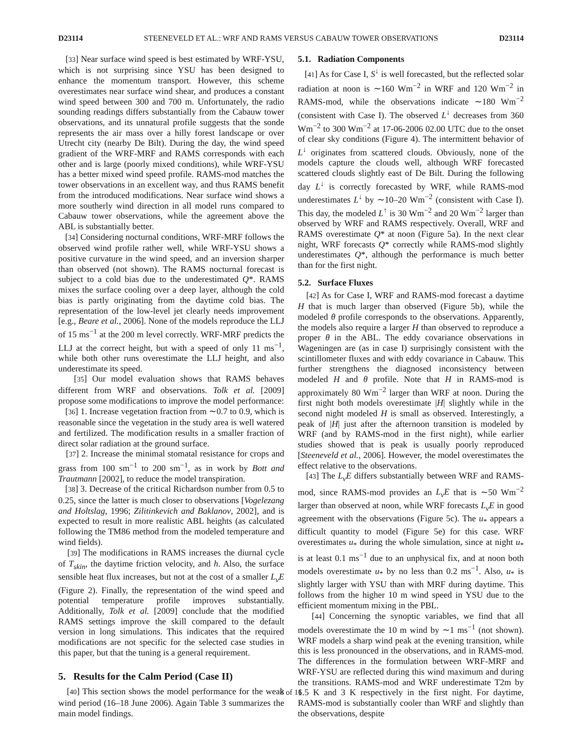D23114 STEENEVELD ET AL.: WRF AND RAMS VERSUS CABAUW TOWER OBSERVATIONS D23114
[33] Near surface wind speed is best estimated by WRF-YSU, which is not surprising since YSU has been designed to enhance the momentum transport. However, this scheme overestimates near surface wind shear, and produces a constant wind speed between 300 and 700 m. Unfortunately, the radio sounding readings differs substantially from the Cabauw tower observations, and its unnatural profile suggests that the sonde represents the air mass over a hilly forest landscape or over Utrecht city (nearby De Bilt). During the day, the wind speed gradient of the WRF-MRF and RAMS corresponds with each other and is large (poorly mixed conditions), while WRF-YSU has a better mixed wind speed profile. RAMS-mod matches the tower observations in an excellent way, and thus RAMS benefit from the introduced modifications. Near surface wind shows a more southerly wind direction in all model runs compared to Cabauw tower observations, while the agreement above the ABL is substantially better.
[34] Considering nocturnal conditions, WRF-MRF follows the observed wind profile rather well, while WRF-YSU shows a positive curvature in the wind speed, and an inversion sharper than observed (not shown). The RAMS nocturnal forecast is subject to a cold bias due to the underestimated Q*. RAMS mixes the surface cooling over a deep layer, although the cold bias is partly originating from the daytime cold bias. The representation of the low-level jet clearly needs improvement [e.g., Beare et al., 2006]. None of the models reproduce the LLJ of 15 ms<sup>−1</sup> at the 200 m level correctly. WRF-MRF predicts the LLJ at the correct height, but with a speed of only 11 ms<sup>−1</sup>, while both other runs overestimate the LLJ height, and also underestimate its speed.
[35] Our model evaluation shows that RAMS behaves different from WRF and observations. Tolk et al. [2009] propose some modifications to improve the model performance:
[36] 1. Increase vegetation fraction from ∼0.7 to 0.9, which is reasonable since the vegetation in the study area is well watered and fertilized. The modification results in a smaller fraction of direct solar radiation at the ground surface.
[37] 2. Increase the minimal stomatal resistance for crops and grass from 100 sm<sup>−1</sup> to 200 sm<sup>−1</sup>, as in work by Bott and Trautmann [2002], to reduce the model transpiration.
[38] 3. Decrease of the critical Richardson number from 0.5 to 0.25, since the latter is much closer to observations [Vogelezang and Holtslag, 1996; Zilitinkevich and Baklanov, 2002], and is expected to result in more realistic ABL heights (as calculated following the TM86 method from the modeled temperature and wind fields).
[39] The modifications in RAMS increases the diurnal cycle of T<sub>skin</sub>, the daytime friction velocity, and h. Also, the surface sensible heat flux increases, but not at the cost of a smaller L<sub>v</sub>E (Figure 2). Finally, the representation of the wind speed and potential temperature profile improves substantially. Additionally, Tolk et al. [2009] conclude that the modified RAMS settings improve the skill compared to the default version in long simulations. This indicates that the required modifications are not specific for the selected case studies in this paper, but that the tuning is a general requirement.
5. Results for the Calm Period (Case II)
[40] This section shows the model performance for the weak wind period (16–18 June 2006). Again Table 3 summarizes the main model findings.
5.1. Radiation Components
[41] As for Case I, S<sup>↓</sup> is well forecasted, but the reflected solar radiation at noon is ∼160 Wm<sup>−2</sup> in WRF and 120 Wm<sup>−2</sup> in RAMS-mod, while the observations indicate ∼180 Wm<sup>−2</sup> (consistent with Case I). The observed L<sup>↓</sup> decreases from 360 Wm<sup>−2</sup> to 300 Wm<sup>−2</sup> at 17-06-2006 02.00 UTC due to the onset of clear sky conditions (Figure 4). The intermittent behavior of L<sup>↓</sup> originates from scattered clouds. Obviously, none of the models capture the clouds well, although WRF forecasted scattered clouds slightly east of De Bilt. During the following day L<sup>↓</sup> is correctly forecasted by WRF, while RAMS-mod underestimates L<sup>↓</sup> by ∼10–20 Wm<sup>−2</sup> (consistent with Case I). This day, the modeled L<sup>↑</sup> is 30 Wm<sup>−2</sup> and 20 Wm<sup>−2</sup> larger than observed by WRF and RAMS respectively. Overall, WRF and RAMS overestimate Q* at noon (Figure 5a). In the next clear night, WRF forecasts Q* correctly while RAMS-mod slightly underestimates Q*, although the performance is much better than for the first night.
5.2. Surface Fluxes
[42] As for Case I, WRF and RAMS-mod forecast a daytime H that is much larger than observed (Figure 5b), while the modeled θ profile corresponds to the observations. Apparently, the models also require a larger H than observed to reproduce a proper θ in the ABL. The eddy covariance observations in Wageningen are (as in case I) surprisingly consistent with the scintillometer fluxes and with eddy covariance in Cabauw. This further strengthens the diagnosed inconsistency between modeled H and θ profile. Note that H in RAMS-mod is approximately 80 Wm<sup>−2</sup> larger than WRF at noon. During the first night both models overestimate |H| slightly while in the second night modeled H is small as observed. Interestingly, a peak of |H| just after the afternoon transition is modeled by WRF (and by RAMS-mod in the first night), while earlier studies showed that is peak is usually poorly reproduced [Steeneveld et al., 2006]. However, the model overestimates the effect relative to the observations.
[43] The L<sub>v</sub>E differs substantially between WRF and RAMS-mod, since RAMS-mod provides an L<sub>v</sub>E that is ∼50 Wm<sup>−2</sup> larger than observed at noon, while WRF forecasts L<sub>v</sub>E in good agreement with the observations (Figure 5c). The u<sub>*</sub> appears a difficult quantity to model (Figure 5e) for this case. WRF overestimates u<sub>*</sub> during the whole simulation, since at night u<sub>*</sub> is at least 0.1 ms<sup>−1</sup> due to an unphysical fix, and at noon both models overestimate u<sub>*</sub> by no less than 0.2 ms<sup>−1</sup>. Also, u<sub>*</sub> is slightly larger with YSU than with MRF during daytime. This follows from the higher 10 m wind speed in YSU due to the efficient momentum mixing in the PBL.
[44] Concerning the synoptic variables, we find that all models overestimate the 10 m wind by ∼1 ms<sup>−1</sup> (not shown). WRF models a sharp wind peak at the evening transition, while this is less pronounced in the observations, and in RAMS-mod. The differences in the formulation between WRF-MRF and WRF-YSU are reflected during this wind maximum and during the transitions. RAMS-mod and WRF underestimate T2m by 1.5 K and 3 K respectively in the first night. For daytime, RAMS-mod is substantially cooler than WRF and slightly than the observations, despite
8 of 16